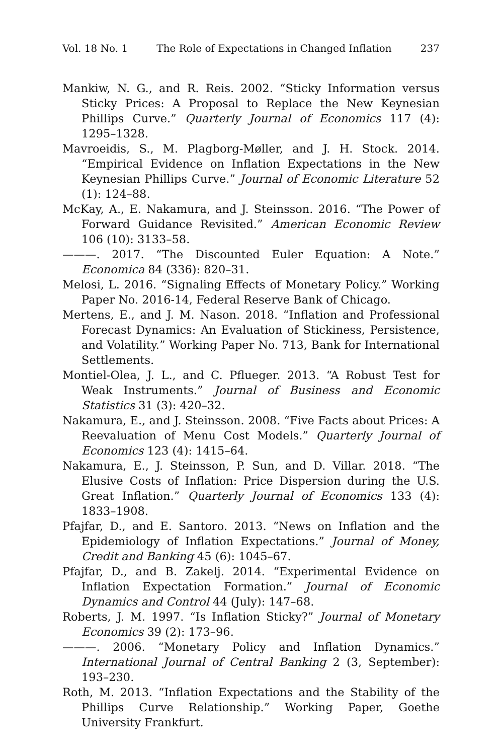Vol. 18 No. 1 The Role of Expectations in Changed Inflation 237
Mankiw, N. G., and R. Reis. 2002. “Sticky Information versus Sticky Prices: A Proposal to Replace the New Keynesian Phillips Curve.” Quarterly Journal of Economics 117 (4): 1295–1328.
Mavroeidis, S., M. Plagborg-Møller, and J. H. Stock. 2014. “Empirical Evidence on Inflation Expectations in the New Keynesian Phillips Curve.” Journal of Economic Literature 52 (1): 124–88.
McKay, A., E. Nakamura, and J. Steinsson. 2016. “The Power of Forward Guidance Revisited.” American Economic Review 106 (10): 3133–58.
———. 2017. “The Discounted Euler Equation: A Note.” Economica 84 (336): 820–31.
Melosi, L. 2016. “Signaling Effects of Monetary Policy.” Working Paper No. 2016-14, Federal Reserve Bank of Chicago.
Mertens, E., and J. M. Nason. 2018. “Inflation and Professional Forecast Dynamics: An Evaluation of Stickiness, Persistence, and Volatility.” Working Paper No. 713, Bank for International Settlements.
Montiel-Olea, J. L., and C. Pflueger. 2013. “A Robust Test for Weak Instruments.” Journal of Business and Economic Statistics 31 (3): 420–32.
Nakamura, E., and J. Steinsson. 2008. “Five Facts about Prices: A Reevaluation of Menu Cost Models.” Quarterly Journal of Economics 123 (4): 1415–64.
Nakamura, E., J. Steinsson, P. Sun, and D. Villar. 2018. “The Elusive Costs of Inflation: Price Dispersion during the U.S. Great Inflation.” Quarterly Journal of Economics 133 (4): 1833–1908.
Pfajfar, D., and E. Santoro. 2013. “News on Inflation and the Epidemiology of Inflation Expectations.” Journal of Money, Credit and Banking 45 (6): 1045–67.
Pfajfar, D., and B. Zakelj. 2014. “Experimental Evidence on Inflation Expectation Formation.” Journal of Economic Dynamics and Control 44 (July): 147–68.
Roberts, J. M. 1997. “Is Inflation Sticky?” Journal of Monetary Economics 39 (2): 173–96.
———. 2006. “Monetary Policy and Inflation Dynamics.” International Journal of Central Banking 2 (3, September): 193–230.
Roth, M. 2013. “Inflation Expectations and the Stability of the Phillips Curve Relationship.” Working Paper, Goethe University Frankfurt.